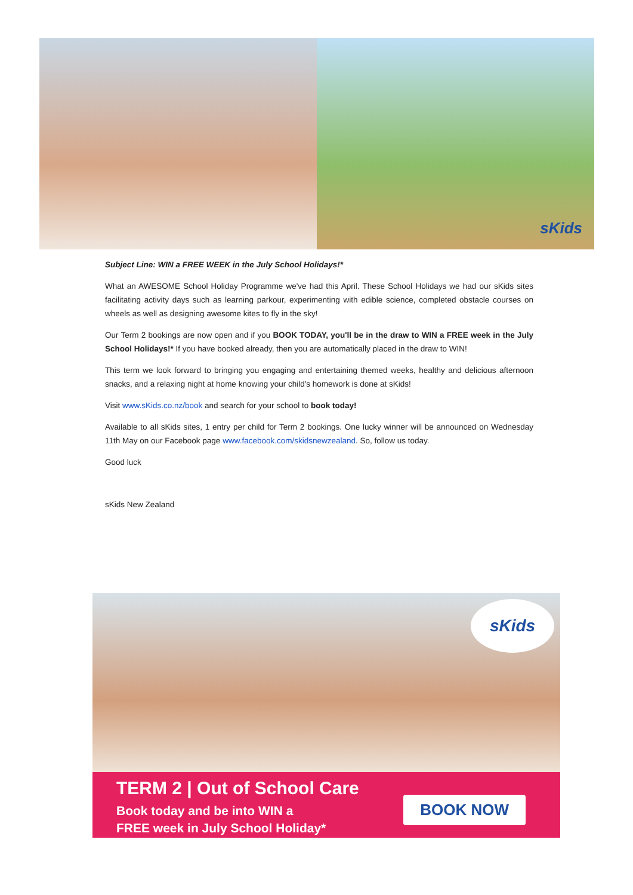sKids
Subject Line: WIN a FREE WEEK in the July School Holidays!*
What an AWESOME School Holiday Programme we've had this April. These School Holidays we had our sKids sites facilitating activity days such as learning parkour, experimenting with edible science, completed obstacle courses on wheels as well as designing awesome kites to fly in the sky!
Our Term 2 bookings are now open and if you BOOK TODAY, you'll be in the draw to WIN a FREE week in the July School Holidays!* If you have booked already, then you are automatically placed in the draw to WIN!
This term we look forward to bringing you engaging and entertaining themed weeks, healthy and delicious afternoon snacks, and a relaxing night at home knowing your child's homework is done at sKids!
Visit www.sKids.co.nz/book and search for your school to book today!
Available to all sKids sites, 1 entry per child for Term 2 bookings. One lucky winner will be announced on Wednesday 11th May on our Facebook page www.facebook.com/skidsnewzealand. So, follow us today.
Good luck
sKids New Zealand
sKids
TERM 2 | Out of School Care
Book today and be into WIN a
FREE week in July School Holiday*
BOOK NOW